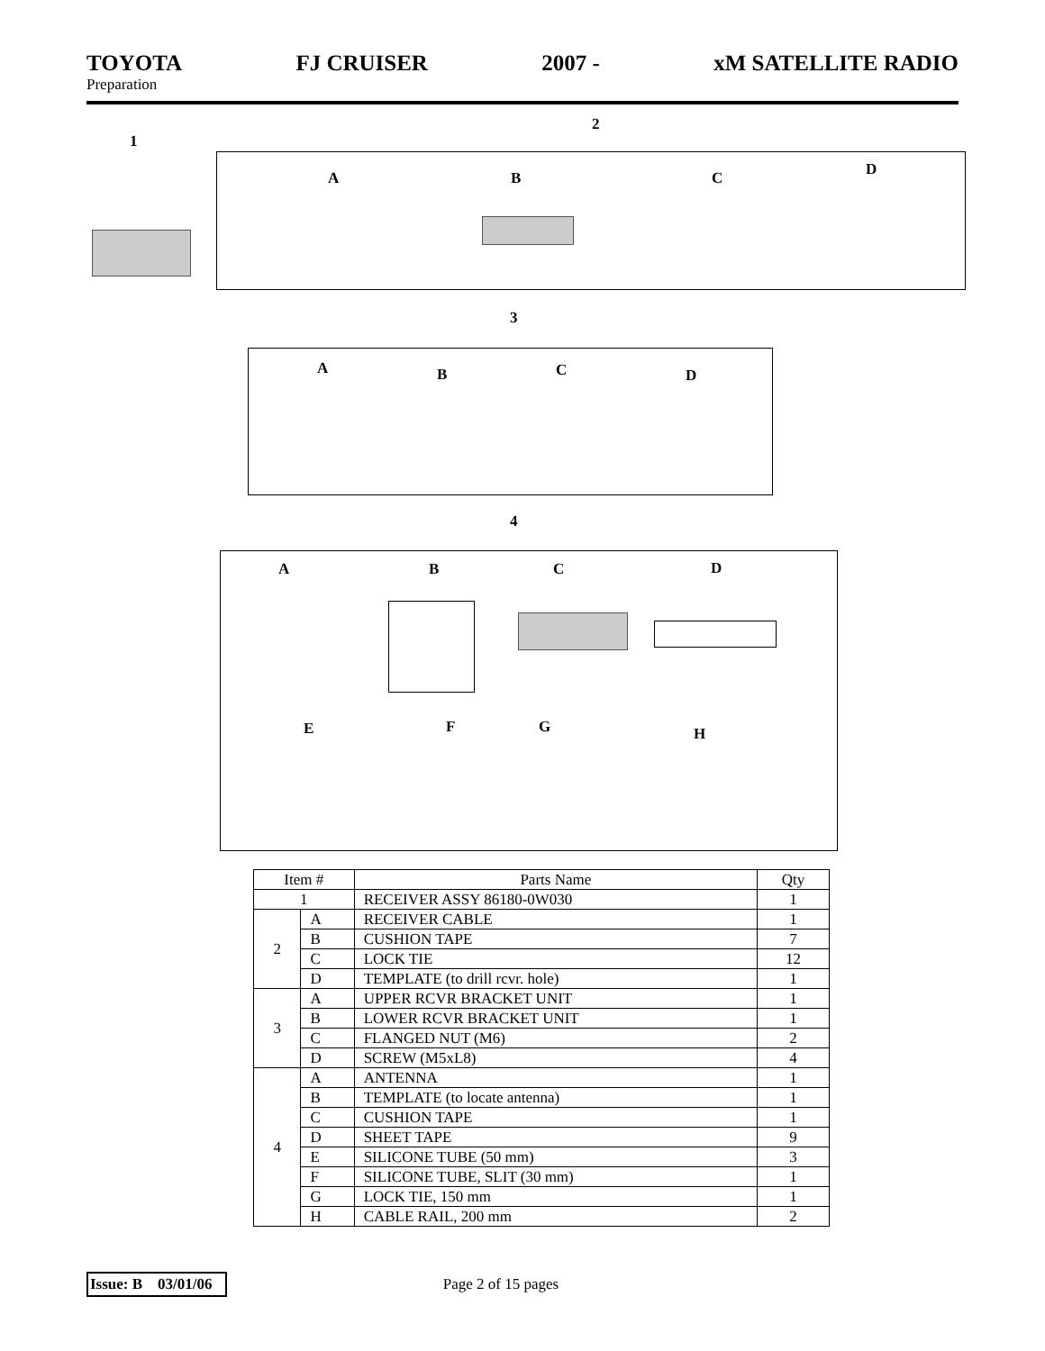TOYOTA FJ CRUISER 2007 - xM SATELLITE RADIO
Preparation
1
2
A B C D
3
A B C D
4
A B C D
E F G H
| Item # | | Parts Name | Qty |
| --- | --- | --- | --- |
| 1 | | RECEIVER ASSY 86180-0W030 | 1 |
| 2 | A | RECEIVER CABLE | 1 |
| | B | CUSHION TAPE | 7 |
| | C | LOCK TIE | 12 |
| | D | TEMPLATE (to drill rcvr. hole) | 1 |
| 3 | A | UPPER RCVR BRACKET UNIT | 1 |
| | B | LOWER RCVR BRACKET UNIT | 1 |
| | C | FLANGED NUT (M6) | 2 |
| | D | SCREW (M5xL8) | 4 |
| 4 | A | ANTENNA | 1 |
| | B | TEMPLATE (to locate antenna) | 1 |
| | C | CUSHION TAPE | 1 |
| | D | SHEET TAPE | 9 |
| | E | SILICONE TUBE (50 mm) | 3 |
| | F | SILICONE TUBE, SLIT (30 mm) | 1 |
| | G | LOCK TIE, 150 mm | 1 |
| | H | CABLE RAIL, 200 mm | 2 |
Issue: B 03/01/06 Page 2 of 15 pages